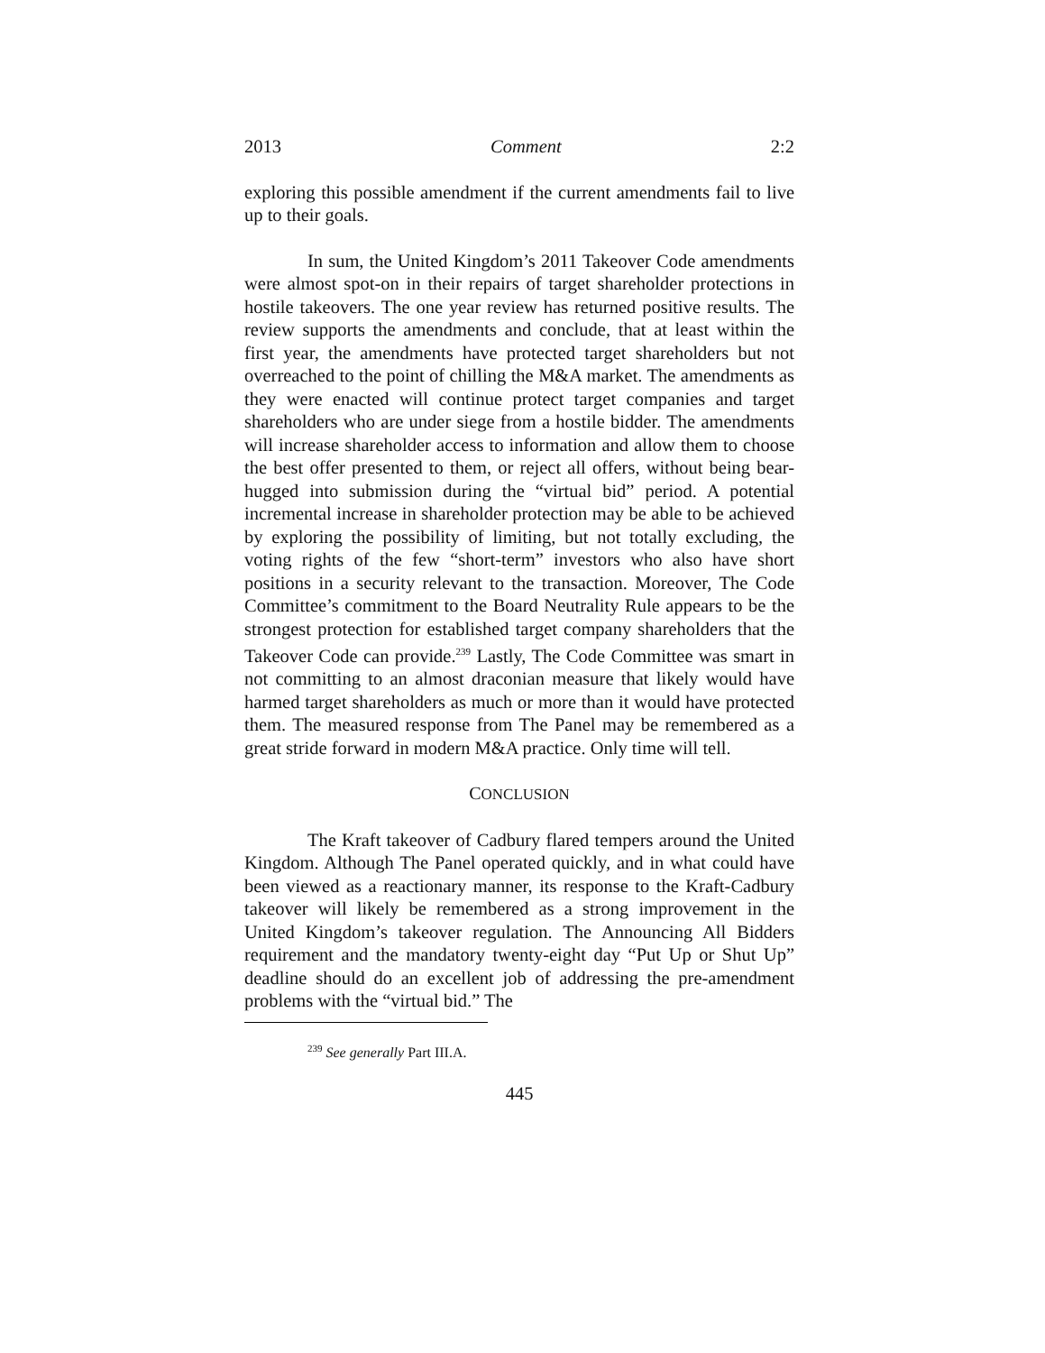2013 Comment 2:2
exploring this possible amendment if the current amendments fail to live up to their goals.
In sum, the United Kingdom’s 2011 Takeover Code amendments were almost spot-on in their repairs of target shareholder protections in hostile takeovers. The one year review has returned positive results. The review supports the amendments and conclude, that at least within the first year, the amendments have protected target shareholders but not overreached to the point of chilling the M&A market. The amendments as they were enacted will continue protect target companies and target shareholders who are under siege from a hostile bidder. The amendments will increase shareholder access to information and allow them to choose the best offer presented to them, or reject all offers, without being bear-hugged into submission during the “virtual bid” period. A potential incremental increase in shareholder protection may be able to be achieved by exploring the possibility of limiting, but not totally excluding, the voting rights of the few “short-term” investors who also have short positions in a security relevant to the transaction. Moreover, The Code Committee’s commitment to the Board Neutrality Rule appears to be the strongest protection for established target company shareholders that the Takeover Code can provide.<sup>239</sup> Lastly, The Code Committee was smart in not committing to an almost draconian measure that likely would have harmed target shareholders as much or more than it would have protected them. The measured response from The Panel may be remembered as a great stride forward in modern M&A practice. Only time will tell.
CONCLUSION
The Kraft takeover of Cadbury flared tempers around the United Kingdom. Although The Panel operated quickly, and in what could have been viewed as a reactionary manner, its response to the Kraft-Cadbury takeover will likely be remembered as a strong improvement in the United Kingdom’s takeover regulation. The Announcing All Bidders requirement and the mandatory twenty-eight day “Put Up or Shut Up” deadline should do an excellent job of addressing the pre-amendment problems with the “virtual bid.” The
<sup>239</sup> See generally Part III.A.
445